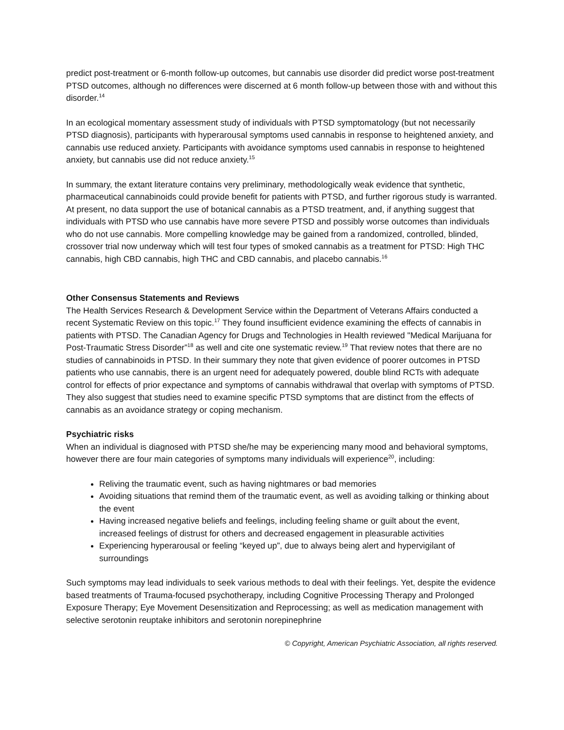predict post-treatment or 6-month follow-up outcomes, but cannabis use disorder did predict worse post-treatment PTSD outcomes, although no differences were discerned at 6 month follow-up between those with and without this disorder.<sup>14</sup>
In an ecological momentary assessment study of individuals with PTSD symptomatology (but not necessarily PTSD diagnosis), participants with hyperarousal symptoms used cannabis in response to heightened anxiety, and cannabis use reduced anxiety. Participants with avoidance symptoms used cannabis in response to heightened anxiety, but cannabis use did not reduce anxiety.<sup>15</sup>
In summary, the extant literature contains very preliminary, methodologically weak evidence that synthetic, pharmaceutical cannabinoids could provide benefit for patients with PTSD, and further rigorous study is warranted. At present, no data support the use of botanical cannabis as a PTSD treatment, and, if anything suggest that individuals with PTSD who use cannabis have more severe PTSD and possibly worse outcomes than individuals who do not use cannabis. More compelling knowledge may be gained from a randomized, controlled, blinded, crossover trial now underway which will test four types of smoked cannabis as a treatment for PTSD: High THC cannabis, high CBD cannabis, high THC and CBD cannabis, and placebo cannabis.<sup>16</sup>
Other Consensus Statements and Reviews
The Health Services Research & Development Service within the Department of Veterans Affairs conducted a recent Systematic Review on this topic.<sup>17</sup> They found insufficient evidence examining the effects of cannabis in patients with PTSD. The Canadian Agency for Drugs and Technologies in Health reviewed "Medical Marijuana for Post-Traumatic Stress Disorder”<sup>18</sup> as well and cite one systematic review.<sup>19</sup> That review notes that there are no studies of cannabinoids in PTSD. In their summary they note that given evidence of poorer outcomes in PTSD patients who use cannabis, there is an urgent need for adequately powered, double blind RCTs with adequate control for effects of prior expectance and symptoms of cannabis withdrawal that overlap with symptoms of PTSD. They also suggest that studies need to examine specific PTSD symptoms that are distinct from the effects of cannabis as an avoidance strategy or coping mechanism.
Psychiatric risks
When an individual is diagnosed with PTSD she/he may be experiencing many mood and behavioral symptoms, however there are four main categories of symptoms many individuals will experience<sup>20</sup>, including:
Reliving the traumatic event, such as having nightmares or bad memories
Avoiding situations that remind them of the traumatic event, as well as avoiding talking or thinking about the event
Having increased negative beliefs and feelings, including feeling shame or guilt about the event, increased feelings of distrust for others and decreased engagement in pleasurable activities
Experiencing hyperarousal or feeling “keyed up”, due to always being alert and hypervigilant of surroundings
Such symptoms may lead individuals to seek various methods to deal with their feelings. Yet, despite the evidence based treatments of Trauma-focused psychotherapy, including Cognitive Processing Therapy and Prolonged Exposure Therapy; Eye Movement Desensitization and Reprocessing; as well as medication management with selective serotonin reuptake inhibitors and serotonin norepinephrine
© Copyright, American Psychiatric Association, all rights reserved.